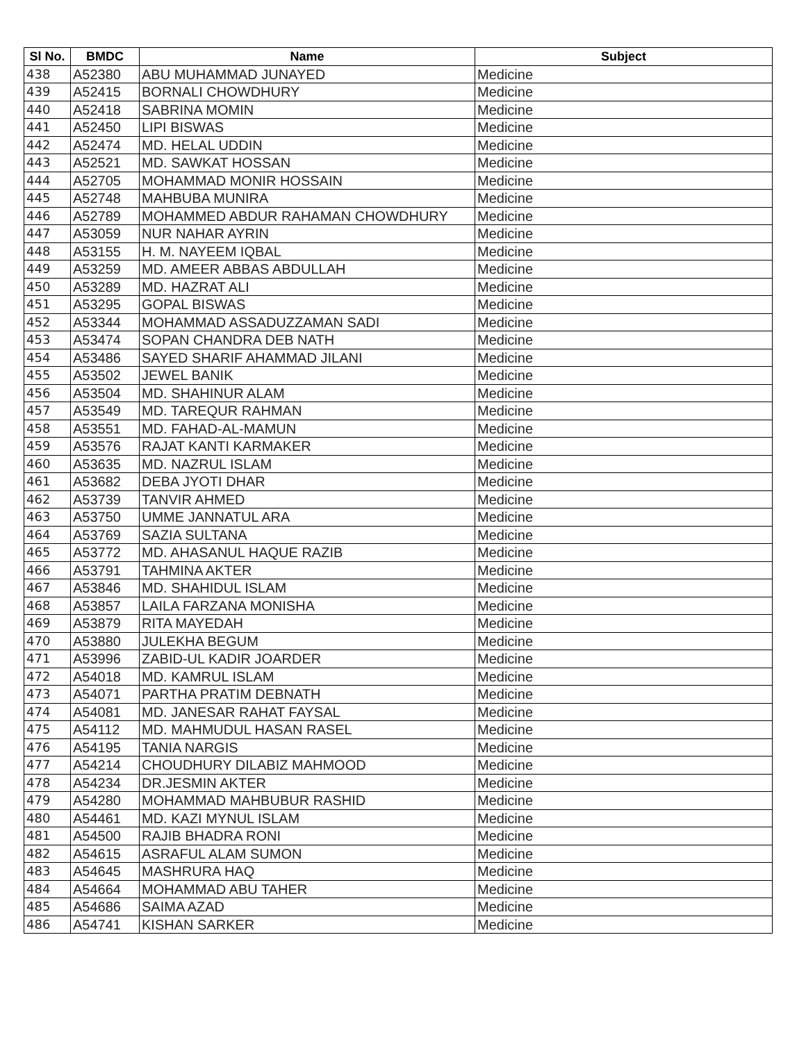| Sl No. | BMDC | Name | Subject |
| --- | --- | --- | --- |
| 438 | A52380 | ABU MUHAMMAD JUNAYED | Medicine |
| 439 | A52415 | BORNALI CHOWDHURY | Medicine |
| 440 | A52418 | SABRINA MOMIN | Medicine |
| 441 | A52450 | LIPI BISWAS | Medicine |
| 442 | A52474 | MD. HELAL UDDIN | Medicine |
| 443 | A52521 | MD. SAWKAT HOSSAN | Medicine |
| 444 | A52705 | MOHAMMAD MONIR HOSSAIN | Medicine |
| 445 | A52748 | MAHBUBA MUNIRA | Medicine |
| 446 | A52789 | MOHAMMED ABDUR RAHAMAN CHOWDHURY | Medicine |
| 447 | A53059 | NUR NAHAR AYRIN | Medicine |
| 448 | A53155 | H. M. NAYEEM IQBAL | Medicine |
| 449 | A53259 | MD. AMEER ABBAS ABDULLAH | Medicine |
| 450 | A53289 | MD. HAZRAT ALI | Medicine |
| 451 | A53295 | GOPAL BISWAS | Medicine |
| 452 | A53344 | MOHAMMAD ASSADUZZAMAN SADI | Medicine |
| 453 | A53474 | SOPAN CHANDRA DEB NATH | Medicine |
| 454 | A53486 | SAYED SHARIF AHAMMAD JILANI | Medicine |
| 455 | A53502 | JEWEL BANIK | Medicine |
| 456 | A53504 | MD. SHAHINUR ALAM | Medicine |
| 457 | A53549 | MD. TAREQUR RAHMAN | Medicine |
| 458 | A53551 | MD. FAHAD-AL-MAMUN | Medicine |
| 459 | A53576 | RAJAT KANTI KARMAKER | Medicine |
| 460 | A53635 | MD. NAZRUL ISLAM | Medicine |
| 461 | A53682 | DEBA JYOTI DHAR | Medicine |
| 462 | A53739 | TANVIR AHMED | Medicine |
| 463 | A53750 | UMME JANNATUL ARA | Medicine |
| 464 | A53769 | SAZIA SULTANA | Medicine |
| 465 | A53772 | MD. AHASANUL HAQUE RAZIB | Medicine |
| 466 | A53791 | TAHMINA AKTER | Medicine |
| 467 | A53846 | MD. SHAHIDUL ISLAM | Medicine |
| 468 | A53857 | LAILA FARZANA MONISHA | Medicine |
| 469 | A53879 | RITA MAYEDAH | Medicine |
| 470 | A53880 | JULEKHA BEGUM | Medicine |
| 471 | A53996 | ZABID-UL KADIR JOARDER | Medicine |
| 472 | A54018 | MD. KAMRUL ISLAM | Medicine |
| 473 | A54071 | PARTHA PRATIM DEBNATH | Medicine |
| 474 | A54081 | MD. JANESAR RAHAT FAYSAL | Medicine |
| 475 | A54112 | MD. MAHMUDUL HASAN RASEL | Medicine |
| 476 | A54195 | TANIA NARGIS | Medicine |
| 477 | A54214 | CHOUDHURY DILABIZ MAHMOOD | Medicine |
| 478 | A54234 | DR.JESMIN AKTER | Medicine |
| 479 | A54280 | MOHAMMAD MAHBUBUR RASHID | Medicine |
| 480 | A54461 | MD. KAZI MYNUL ISLAM | Medicine |
| 481 | A54500 | RAJIB BHADRA RONI | Medicine |
| 482 | A54615 | ASRAFUL ALAM SUMON | Medicine |
| 483 | A54645 | MASHRURA HAQ | Medicine |
| 484 | A54664 | MOHAMMAD ABU TAHER | Medicine |
| 485 | A54686 | SAIMA AZAD | Medicine |
| 486 | A54741 | KISHAN SARKER | Medicine |